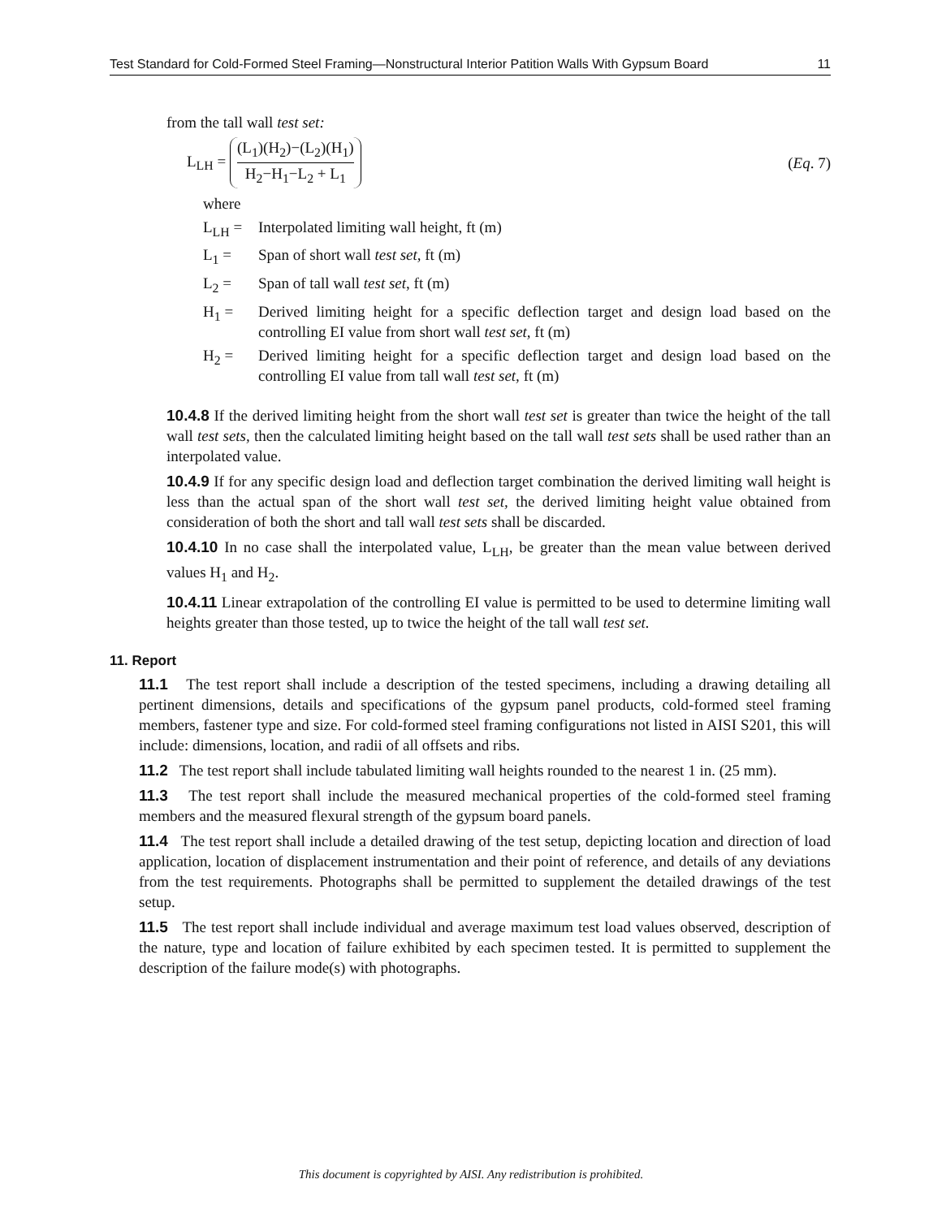Test Standard for Cold-Formed Steel Framing—Nonstructural Interior Patition Walls With Gypsum Board 11
from the tall wall test set:
L<sub>LH</sub> = (L<sub>1</sub>)(H<sub>2</sub>)−(L<sub>2</sub>)(H<sub>1</sub>) H<sub>2</sub>−H<sub>1</sub>−L<sub>2</sub> + L<sub>1</sub> (Eq. 7)
where
L<sub>LH</sub> = Interpolated limiting wall height, ft (m)
L<sub>1</sub> = Span of short wall test set, ft (m)
L<sub>2</sub> = Span of tall wall test set, ft (m)
H<sub>1</sub> = Derived limiting height for a specific deflection target and design load based on the controlling EI value from short wall test set, ft (m)
H<sub>2</sub> = Derived limiting height for a specific deflection target and design load based on the controlling EI value from tall wall test set, ft (m)
10.4.8 If the derived limiting height from the short wall test set is greater than twice the height of the tall wall test sets, then the calculated limiting height based on the tall wall test sets shall be used rather than an interpolated value.
10.4.9 If for any specific design load and deflection target combination the derived limiting wall height is less than the actual span of the short wall test set, the derived limiting height value obtained from consideration of both the short and tall wall test sets shall be discarded.
10.4.10 In no case shall the interpolated value, L<sub>LH</sub>, be greater than the mean value between derived values H<sub>1</sub> and H<sub>2</sub>.
10.4.11 Linear extrapolation of the controlling EI value is permitted to be used to determine limiting wall heights greater than those tested, up to twice the height of the tall wall test set.
11. Report
11.1 The test report shall include a description of the tested specimens, including a drawing detailing all pertinent dimensions, details and specifications of the gypsum panel products, cold-formed steel framing members, fastener type and size. For cold-formed steel framing configurations not listed in AISI S201, this will include: dimensions, location, and radii of all offsets and ribs.
11.2 The test report shall include tabulated limiting wall heights rounded to the nearest 1 in. (25 mm).
11.3 The test report shall include the measured mechanical properties of the cold-formed steel framing members and the measured flexural strength of the gypsum board panels.
11.4 The test report shall include a detailed drawing of the test setup, depicting location and direction of load application, location of displacement instrumentation and their point of reference, and details of any deviations from the test requirements. Photographs shall be permitted to supplement the detailed drawings of the test setup.
11.5 The test report shall include individual and average maximum test load values observed, description of the nature, type and location of failure exhibited by each specimen tested. It is permitted to supplement the description of the failure mode(s) with photographs.
This document is copyrighted by AISI. Any redistribution is prohibited.